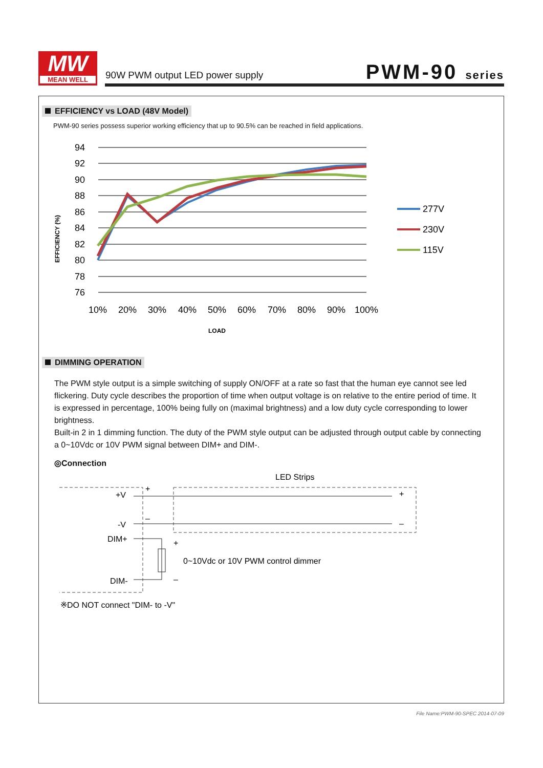MW
MEAN WELL
90W PWM output LED power supply
PWM-90 series
EFFICIENCY vs LOAD (48V Model)
PWM-90 series possess superior working efficiency that up to 90.5% can be reached in field applications.
94
92
90
88
86
84
82
80
78
76
10%
20%
30%
40%
50%
60%
70%
80%
90%
100%
LOAD
EFFICIENCY (%)
277V
230V
115V
DIMMING OPERATION
The PWM style output is a simple switching of supply ON/OFF at a rate so fast that the human eye cannot see led flickering. Duty cycle describes the proportion of time when output voltage is on relative to the entire period of time. It is expressed in percentage, 100% being fully on (maximal brightness) and a low duty cycle corresponding to lower brightness.
Built-in 2 in 1 dimming function. The duty of the PWM style output can be adjusted through output cable by connecting a 0~10Vdc or 10V PWM signal between DIM+ and DIM-.
◎Connection
LED Strips
+V
-V
DIM+
DIM-
+
–
+
–
+
–
0~10Vdc or 10V PWM control dimmer
※DO NOT connect "DIM- to -V"
File Name:PWM-90-SPEC 2014-07-09